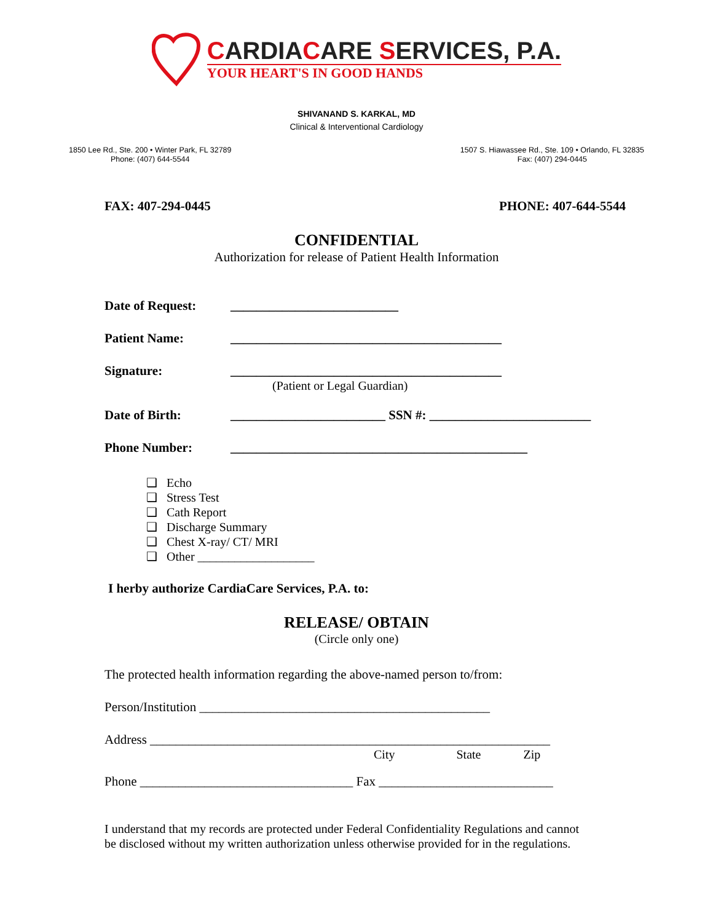CARDIACARE SERVICES, P.A.
YOUR HEART'S IN GOOD HANDS
SHIVANAND S. KARKAL, MD
Clinical & Interventional Cardiology
1850 Lee Rd., Ste. 200 • Winter Park, FL 32789
Phone: (407) 644-5544
1507 S. Hiawassee Rd., Ste. 109 • Orlando, FL 32835
Fax: (407) 294-0445
FAX: 407-294-0445 PHONE: 407-644-5544
CONFIDENTIAL
Authorization for release of Patient Health Information
Date of Request: __________________________
Patient Name: __________________________________________
Signature: __________________________________________
(Patient or Legal Guardian)
Date of Birth: ________________________ SSN #: _________________________
Phone Number: ______________________________________________
❑ Echo
❑ Stress Test
❑ Cath Report
❑ Discharge Summary
❑ Chest X-ray/ CT/ MRI
❑ Other ___________________
I herby authorize CardiaCare Services, P.A. to:
RELEASE/ OBTAIN
(Circle only one)
The protected health information regarding the above-named person to/from:
Person/Institution _____________________________________________
Address ______________________________________________________________
City State Zip
Phone _________________________________ Fax ___________________________
I understand that my records are protected under Federal Confidentiality Regulations and cannot
be disclosed without my written authorization unless otherwise provided for in the regulations.